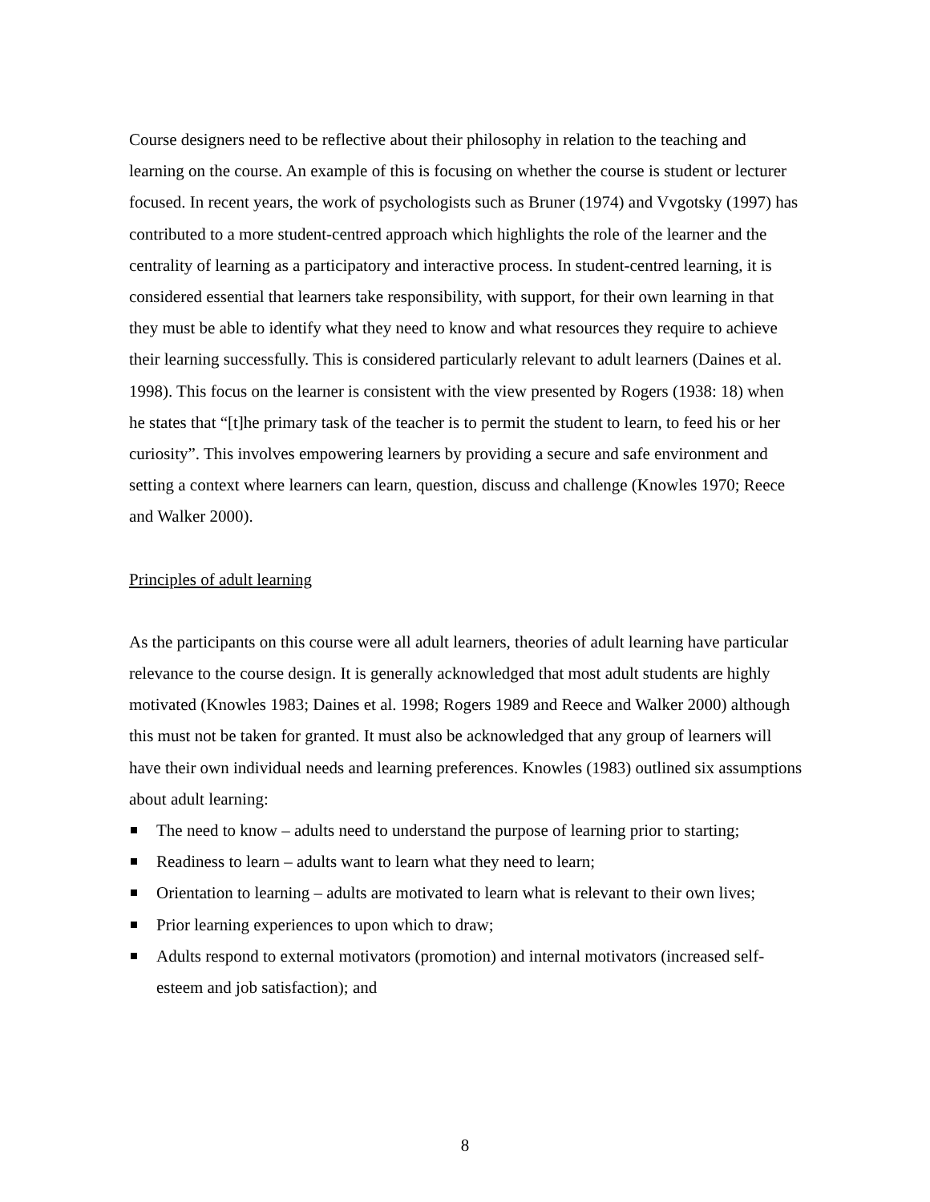Course designers need to be reflective about their philosophy in relation to the teaching and learning on the course. An example of this is focusing on whether the course is student or lecturer focused. In recent years, the work of psychologists such as Bruner (1974) and Vvgotsky (1997) has contributed to a more student-centred approach which highlights the role of the learner and the centrality of learning as a participatory and interactive process. In student-centred learning, it is considered essential that learners take responsibility, with support, for their own learning in that they must be able to identify what they need to know and what resources they require to achieve their learning successfully. This is considered particularly relevant to adult learners (Daines et al. 1998). This focus on the learner is consistent with the view presented by Rogers (1938: 18) when he states that “[t]he primary task of the teacher is to permit the student to learn, to feed his or her curiosity”. This involves empowering learners by providing a secure and safe environment and setting a context where learners can learn, question, discuss and challenge (Knowles 1970; Reece and Walker 2000).
Principles of adult learning
As the participants on this course were all adult learners, theories of adult learning have particular relevance to the course design. It is generally acknowledged that most adult students are highly motivated (Knowles 1983; Daines et al. 1998; Rogers 1989 and Reece and Walker 2000) although this must not be taken for granted. It must also be acknowledged that any group of learners will have their own individual needs and learning preferences. Knowles (1983) outlined six assumptions about adult learning:
The need to know – adults need to understand the purpose of learning prior to starting;
Readiness to learn – adults want to learn what they need to learn;
Orientation to learning – adults are motivated to learn what is relevant to their own lives;
Prior learning experiences to upon which to draw;
Adults respond to external motivators (promotion) and internal motivators (increased self-esteem and job satisfaction); and
8